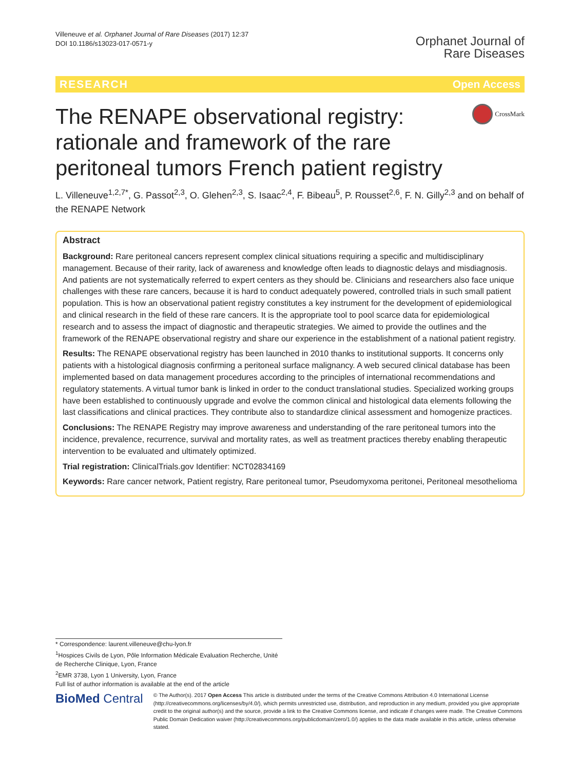Villeneuve et al. Orphanet Journal of Rare Diseases (2017) 12:37
DOI 10.1186/s13023-017-0571-y
Orphanet Journal of
Rare Diseases
RESEARCH Open Access
The RENAPE observational registry: rationale and framework of the rare peritoneal tumors French patient registry
CrossMark
L. Villeneuve<sup>1,2,7*</sup>, G. Passot<sup>2,3</sup>, O. Glehen<sup>2,3</sup>, S. Isaac<sup>2,4</sup>, F. Bibeau<sup>5</sup>, P. Rousset<sup>2,6</sup>, F. N. Gilly<sup>2,3</sup> and on behalf of the RENAPE Network
Abstract
Background: Rare peritoneal cancers represent complex clinical situations requiring a specific and multidisciplinary management. Because of their rarity, lack of awareness and knowledge often leads to diagnostic delays and misdiagnosis. And patients are not systematically referred to expert centers as they should be. Clinicians and researchers also face unique challenges with these rare cancers, because it is hard to conduct adequately powered, controlled trials in such small patient population. This is how an observational patient registry constitutes a key instrument for the development of epidemiological and clinical research in the field of these rare cancers. It is the appropriate tool to pool scarce data for epidemiological research and to assess the impact of diagnostic and therapeutic strategies. We aimed to provide the outlines and the framework of the RENAPE observational registry and share our experience in the establishment of a national patient registry.
Results: The RENAPE observational registry has been launched in 2010 thanks to institutional supports. It concerns only patients with a histological diagnosis confirming a peritoneal surface malignancy. A web secured clinical database has been implemented based on data management procedures according to the principles of international recommendations and regulatory statements. A virtual tumor bank is linked in order to the conduct translational studies. Specialized working groups have been established to continuously upgrade and evolve the common clinical and histological data elements following the last classifications and clinical practices. They contribute also to standardize clinical assessment and homogenize practices.
Conclusions: The RENAPE Registry may improve awareness and understanding of the rare peritoneal tumors into the incidence, prevalence, recurrence, survival and mortality rates, as well as treatment practices thereby enabling therapeutic intervention to be evaluated and ultimately optimized.
Trial registration: ClinicalTrials.gov Identifier: NCT02834169
Keywords: Rare cancer network, Patient registry, Rare peritoneal tumor, Pseudomyxoma peritonei, Peritoneal mesothelioma
* Correspondence: laurent.villeneuve@chu-lyon.fr
<sup>1</sup> Hospices Civils de Lyon, Pôle Information Médicale Evaluation Recherche, Unité de Recherche Clinique, Lyon, France
<sup>2</sup> EMR 3738, Lyon 1 University, Lyon, France
Full list of author information is available at the end of the article
BioMed Central
© The Author(s). 2017 Open Access This article is distributed under the terms of the Creative Commons Attribution 4.0 International License (http://creativecommons.org/licenses/by/4.0/), which permits unrestricted use, distribution, and reproduction in any medium, provided you give appropriate credit to the original author(s) and the source, provide a link to the Creative Commons license, and indicate if changes were made. The Creative Commons Public Domain Dedication waiver (http://creativecommons.org/publicdomain/zero/1.0/) applies to the data made available in this article, unless otherwise stated.